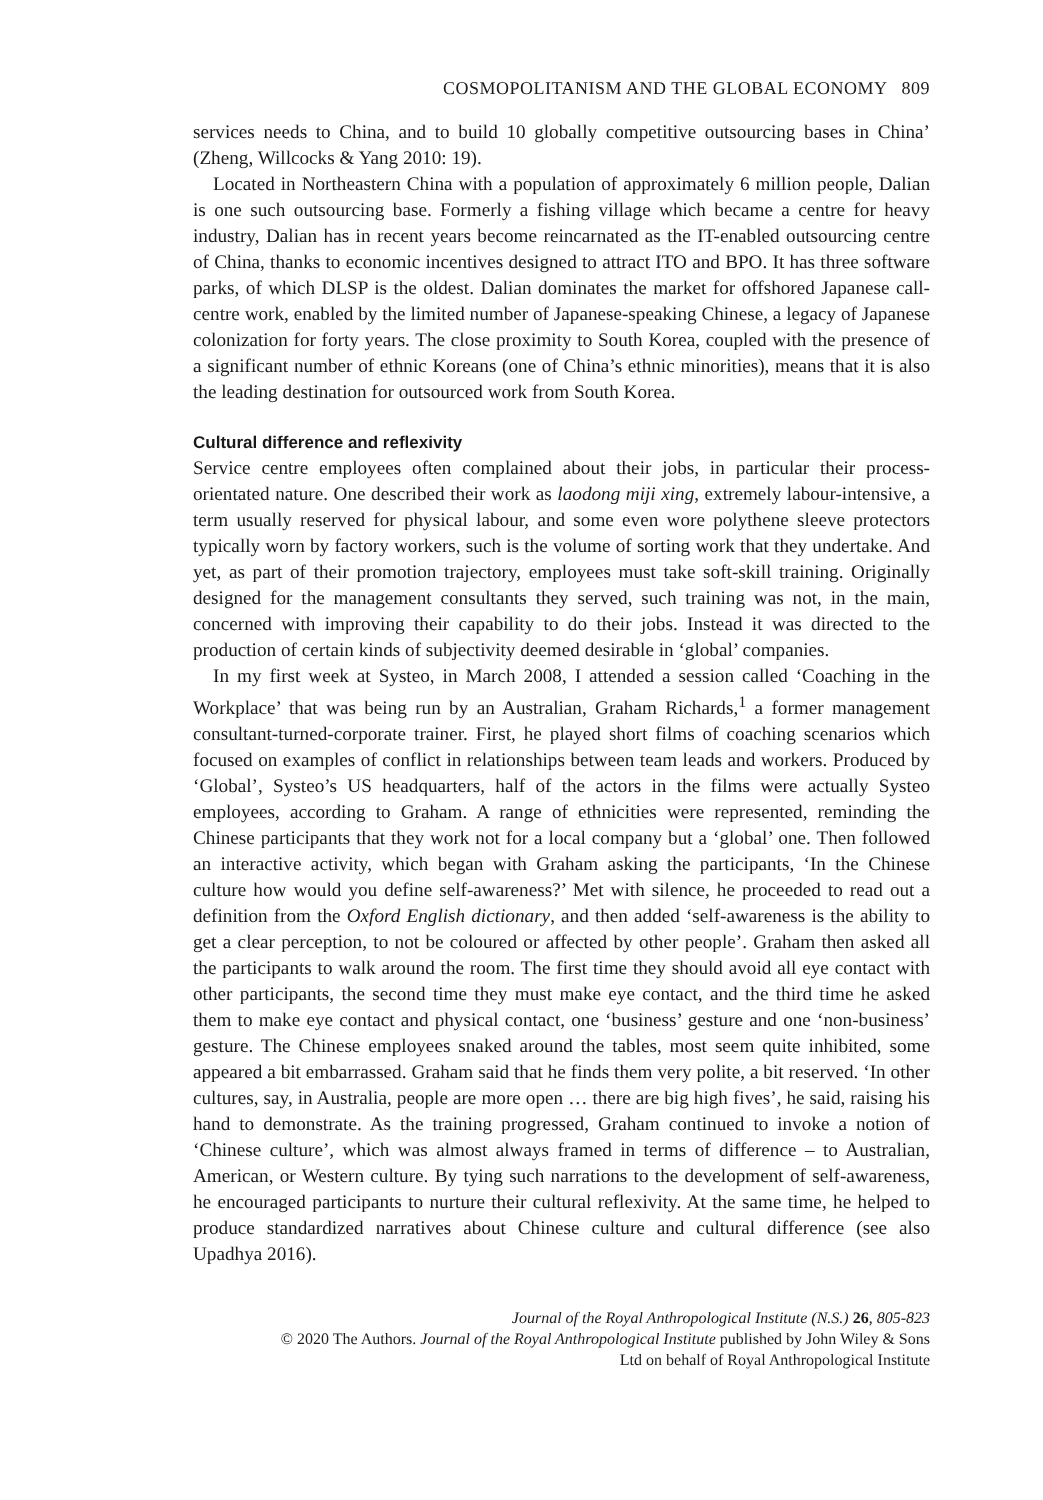COSMOPOLITANISM AND THE GLOBAL ECONOMY 809
services needs to China, and to build 10 globally competitive outsourcing bases in China’ (Zheng, Willcocks & Yang 2010: 19).
Located in Northeastern China with a population of approximately 6 million people, Dalian is one such outsourcing base. Formerly a fishing village which became a centre for heavy industry, Dalian has in recent years become reincarnated as the IT-enabled outsourcing centre of China, thanks to economic incentives designed to attract ITO and BPO. It has three software parks, of which DLSP is the oldest. Dalian dominates the market for offshored Japanese call-centre work, enabled by the limited number of Japanese-speaking Chinese, a legacy of Japanese colonization for forty years. The close proximity to South Korea, coupled with the presence of a significant number of ethnic Koreans (one of China’s ethnic minorities), means that it is also the leading destination for outsourced work from South Korea.
Cultural difference and reflexivity
Service centre employees often complained about their jobs, in particular their process-orientated nature. One described their work as laodong miji xing, extremely labour-intensive, a term usually reserved for physical labour, and some even wore polythene sleeve protectors typically worn by factory workers, such is the volume of sorting work that they undertake. And yet, as part of their promotion trajectory, employees must take soft-skill training. Originally designed for the management consultants they served, such training was not, in the main, concerned with improving their capability to do their jobs. Instead it was directed to the production of certain kinds of subjectivity deemed desirable in ‘global’ companies.
In my first week at Systeo, in March 2008, I attended a session called ‘Coaching in the Workplace’ that was being run by an Australian, Graham Richards,<sup>1</sup> a former management consultant-turned-corporate trainer. First, he played short films of coaching scenarios which focused on examples of conflict in relationships between team leads and workers. Produced by ‘Global’, Systeo’s US headquarters, half of the actors in the films were actually Systeo employees, according to Graham. A range of ethnicities were represented, reminding the Chinese participants that they work not for a local company but a ‘global’ one. Then followed an interactive activity, which began with Graham asking the participants, ‘In the Chinese culture how would you define self-awareness?’ Met with silence, he proceeded to read out a definition from the Oxford English dictionary, and then added ‘self-awareness is the ability to get a clear perception, to not be coloured or affected by other people’. Graham then asked all the participants to walk around the room. The first time they should avoid all eye contact with other participants, the second time they must make eye contact, and the third time he asked them to make eye contact and physical contact, one ‘business’ gesture and one ‘non-business’ gesture. The Chinese employees snaked around the tables, most seem quite inhibited, some appeared a bit embarrassed. Graham said that he finds them very polite, a bit reserved. ‘In other cultures, say, in Australia, people are more open … there are big high fives’, he said, raising his hand to demonstrate. As the training progressed, Graham continued to invoke a notion of ‘Chinese culture’, which was almost always framed in terms of difference – to Australian, American, or Western culture. By tying such narrations to the development of self-awareness, he encouraged participants to nurture their cultural reflexivity. At the same time, he helped to produce standardized narratives about Chinese culture and cultural difference (see also Upadhya 2016).
Journal of the Royal Anthropological Institute (N.S.) 26, 805-823
© 2020 The Authors. Journal of the Royal Anthropological Institute published by John Wiley & Sons
Ltd on behalf of Royal Anthropological Institute